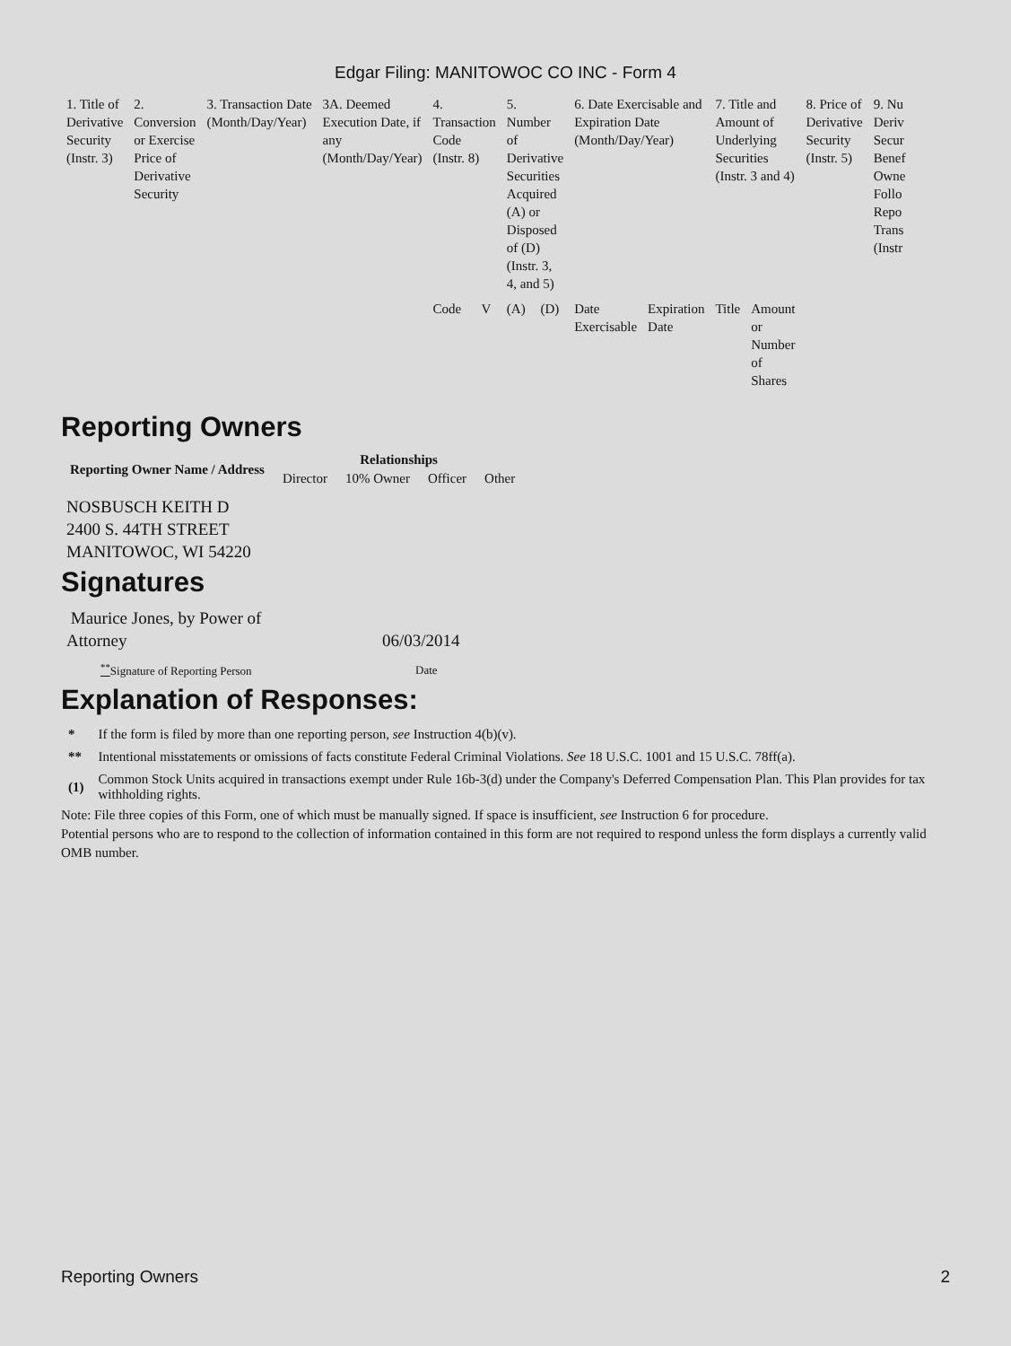Edgar Filing: MANITOWOC CO INC - Form 4
| 1. Title of Derivative Security (Instr. 3) | 2. Conversion or Exercise Price of Derivative Security | 3. Transaction Date (Month/Day/Year) | 3A. Deemed Execution Date, if any (Month/Day/Year) | 4. Transaction Code (Instr. 8) | | 5. Number of Derivative Securities Acquired (A) or Disposed of (D) (Instr. 3, 4, and 5) | | 6. Date Exercisable and Expiration Date (Month/Day/Year) | | 7. Title and Amount of Underlying Securities (Instr. 3 and 4) | | 8. Price of Derivative Security (Instr. 5) | 9. Nu Deriv Secur Benef Owne Follo Repo Trans (Instr |
| --- | --- | --- | --- | --- | --- | --- | --- | --- | --- | --- | --- | --- | --- |
| | | | | Code | V | (A) | (D) | Date Exercisable | Expiration Date | Title | Amount or Number of Shares | | |
Reporting Owners
| Reporting Owner Name / Address | Relationships | | | |
| --- | --- | --- | --- | --- |
| | Director | 10% Owner | Officer | Other |
NOSBUSCH KEITH D
2400 S. 44TH STREET
MANITOWOC, WI 54220
Signatures
| Maurice Jones, by Power of Attorney | 06/03/2014 |
| <sup>**</sup> Signature of Reporting Person | Date |
Explanation of Responses:
| * | If the form is filed by more than one reporting person, see Instruction 4(b)(v). |
| ** | Intentional misstatements or omissions of facts constitute Federal Criminal Violations. See 18 U.S.C. 1001 and 15 U.S.C. 78ff(a). |
| (1) | Common Stock Units acquired in transactions exempt under Rule 16b-3(d) under the Company's Deferred Compensation Plan. This Plan provides for tax withholding rights. |
Note: File three copies of this Form, one of which must be manually signed. If space is insufficient, see Instruction 6 for procedure.
Potential persons who are to respond to the collection of information contained in this form are not required to respond unless the form displays a currently valid OMB number.
Reporting Owners 2